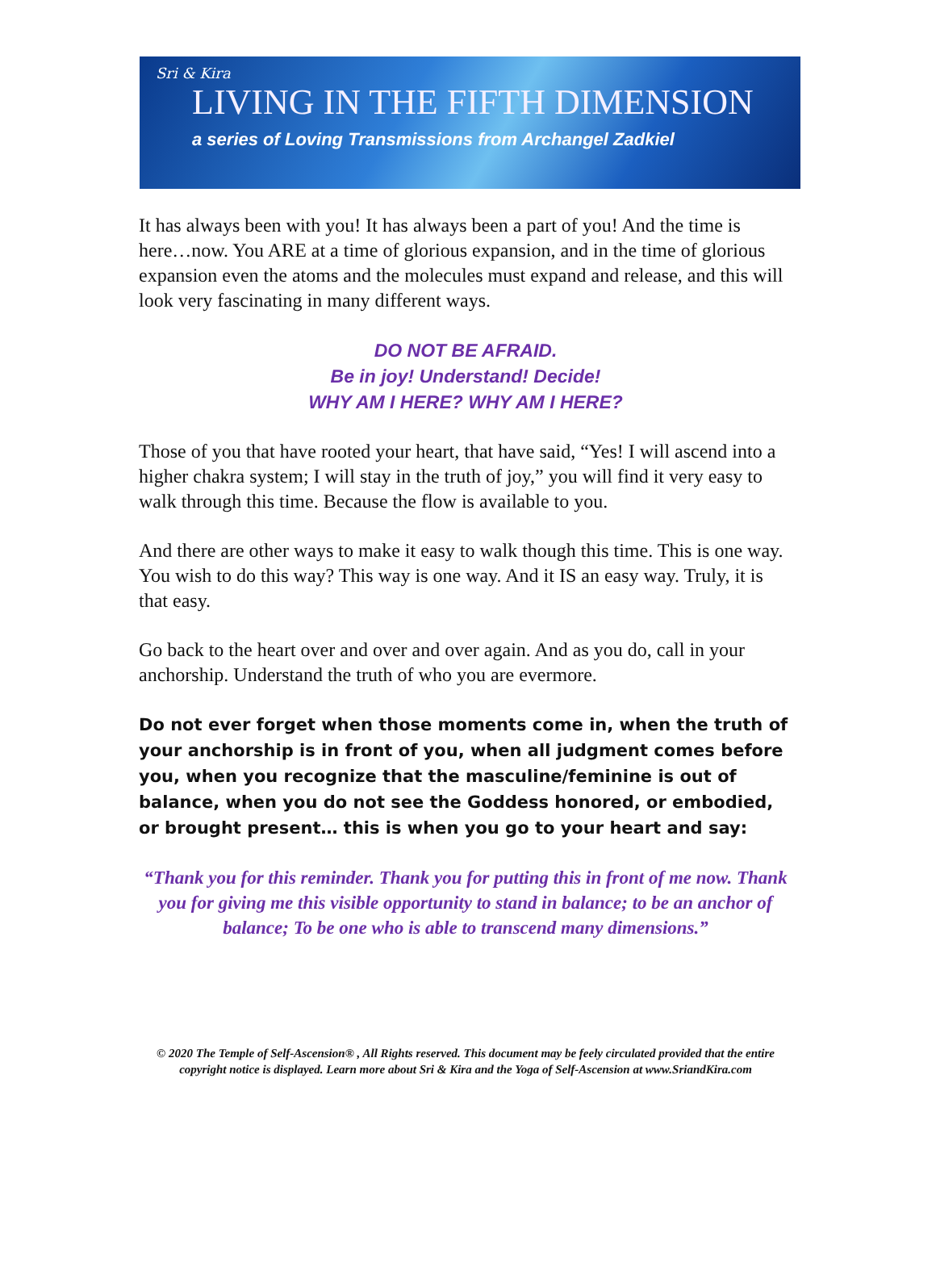Sri & Kira
LIVING IN THE FIFTH DIMENSION
a series of Loving Transmissions from Archangel Zadkiel
It has always been with you! It has always been a part of you! And the time is here…now. You ARE at a time of glorious expansion, and in the time of glorious expansion even the atoms and the molecules must expand and release, and this will look very fascinating in many different ways.
DO NOT BE AFRAID.
Be in joy! Understand! Decide!
WHY AM I HERE? WHY AM I HERE?
Those of you that have rooted your heart, that have said, “Yes! I will ascend into a higher chakra system; I will stay in the truth of joy,” you will find it very easy to walk through this time. Because the flow is available to you.
And there are other ways to make it easy to walk though this time. This is one way. You wish to do this way? This way is one way. And it IS an easy way. Truly, it is that easy.
Go back to the heart over and over and over again. And as you do, call in your anchorship. Understand the truth of who you are evermore.
Do not ever forget when those moments come in, when the truth of your anchorship is in front of you, when all judgment comes before you, when you recognize that the masculine/feminine is out of balance, when you do not see the Goddess honored, or embodied, or brought present… this is when you go to your heart and say:
“Thank you for this reminder. Thank you for putting this in front of me now. Thank you for giving me this visible opportunity to stand in balance; to be an anchor of balance; To be one who is able to transcend many dimensions.”
© 2020 The Temple of Self-Ascension® , All Rights reserved. This document may be feely circulated provided that the entire copyright notice is displayed. Learn more about Sri & Kira and the Yoga of Self-Ascension at www.SriandKira.com